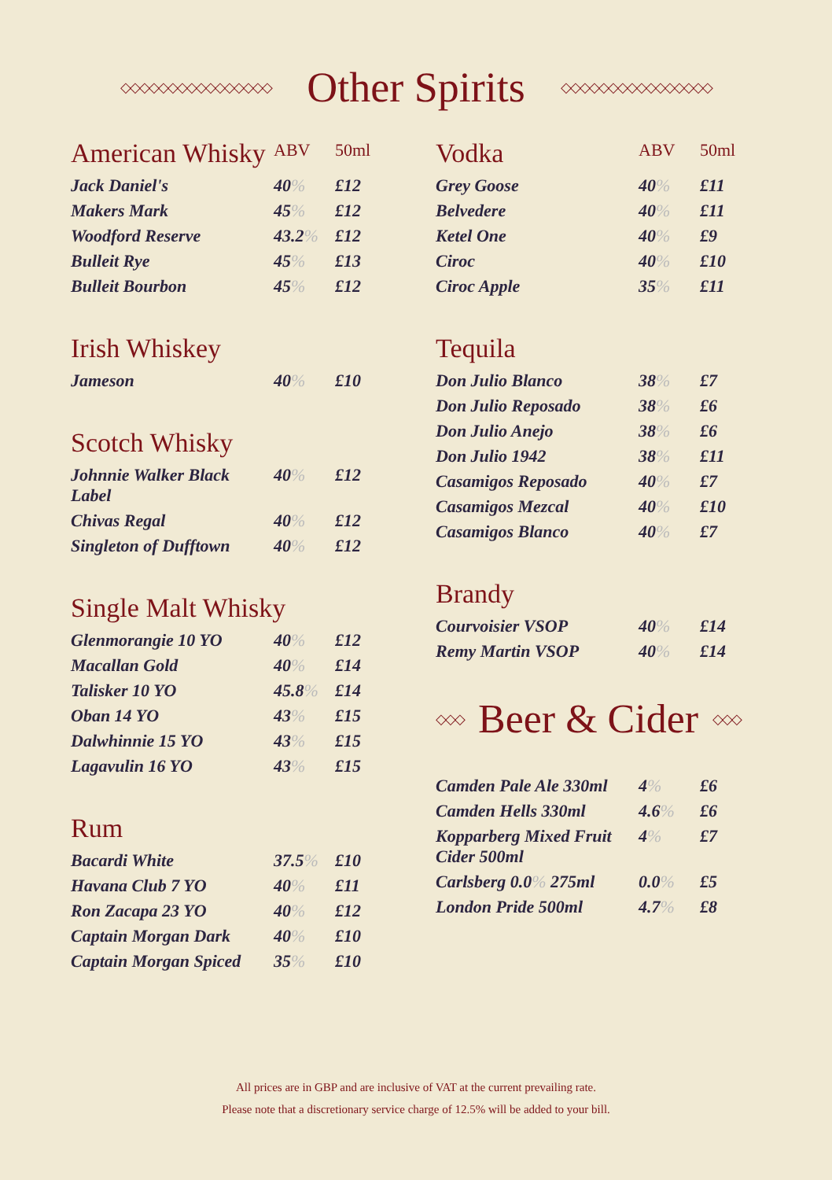◇◇◇◇◇◇◇◇◇◇◇◇◇◇◇◇
Other Spirits
◇◇◇◇◇◇◇◇◇◇◇◇◇◇◇◇
| American Whisky | ABV | 50ml |
| --- | --- | --- |
| Jack Daniel's | 40 % | £12 |
| Makers Mark | 45 % | £12 |
| Woodford Reserve | 43.2 % | £12 |
| Bulleit Rye | 45 % | £13 |
| Bulleit Bourbon | 45 % | £12 |
| Irish Whiskey | | |
| --- | --- | --- |
| Jameson | 40 % | £10 |
| Scotch Whisky | | |
| --- | --- | --- |
| Johnnie Walker Black Label | 40 % | £12 |
| Chivas Regal | 40 % | £12 |
| Singleton of Dufftown | 40 % | £12 |
| Single Malt Whisky | | |
| --- | --- | --- |
| Glenmorangie 10 YO | 40 % | £12 |
| Macallan Gold | 40 % | £14 |
| Talisker 10 YO | 45.8 % | £14 |
| Oban 14 YO | 43 % | £15 |
| Dalwhinnie 15 YO | 43 % | £15 |
| Lagavulin 16 YO | 43 % | £15 |
| Rum | | |
| --- | --- | --- |
| Bacardi White | 37.5 % | £10 |
| Havana Club 7 YO | 40 % | £11 |
| Ron Zacapa 23 YO | 40 % | £12 |
| Captain Morgan Dark | 40 % | £10 |
| Captain Morgan Spiced | 35 % | £10 |
| Vodka | ABV | 50ml |
| --- | --- | --- |
| Grey Goose | 40 % | £11 |
| Belvedere | 40 % | £11 |
| Ketel One | 40 % | £9 |
| Ciroc | 40 % | £10 |
| Ciroc Apple | 35 % | £11 |
| Tequila | | |
| --- | --- | --- |
| Don Julio Blanco | 38 % | £7 |
| Don Julio Reposado | 38 % | £6 |
| Don Julio Anejo | 38 % | £6 |
| Don Julio 1942 | 38 % | £11 |
| Casamigos Reposado | 40 % | £7 |
| Casamigos Mezcal | 40 % | £10 |
| Casamigos Blanco | 40 % | £7 |
| Brandy | | |
| --- | --- | --- |
| Courvoisier VSOP | 40 % | £14 |
| Remy Martin VSOP | 40 % | £14 |
◇◇◇
Beer & Cider
◇◇◇
| Camden Pale Ale 330ml | 4 % | £6 |
| Camden Hells 330ml | 4.6 % | £6 |
| Kopparberg Mixed Fruit Cider 500ml | 4 % | £7 |
| Carlsberg 0.0 % 275ml | 0.0 % | £5 |
| London Pride 500ml | 4.7 % | £8 |
All prices are in GBP and are inclusive of VAT at the current prevailing rate.
Please note that a discretionary service charge of 12.5% will be added to your bill.